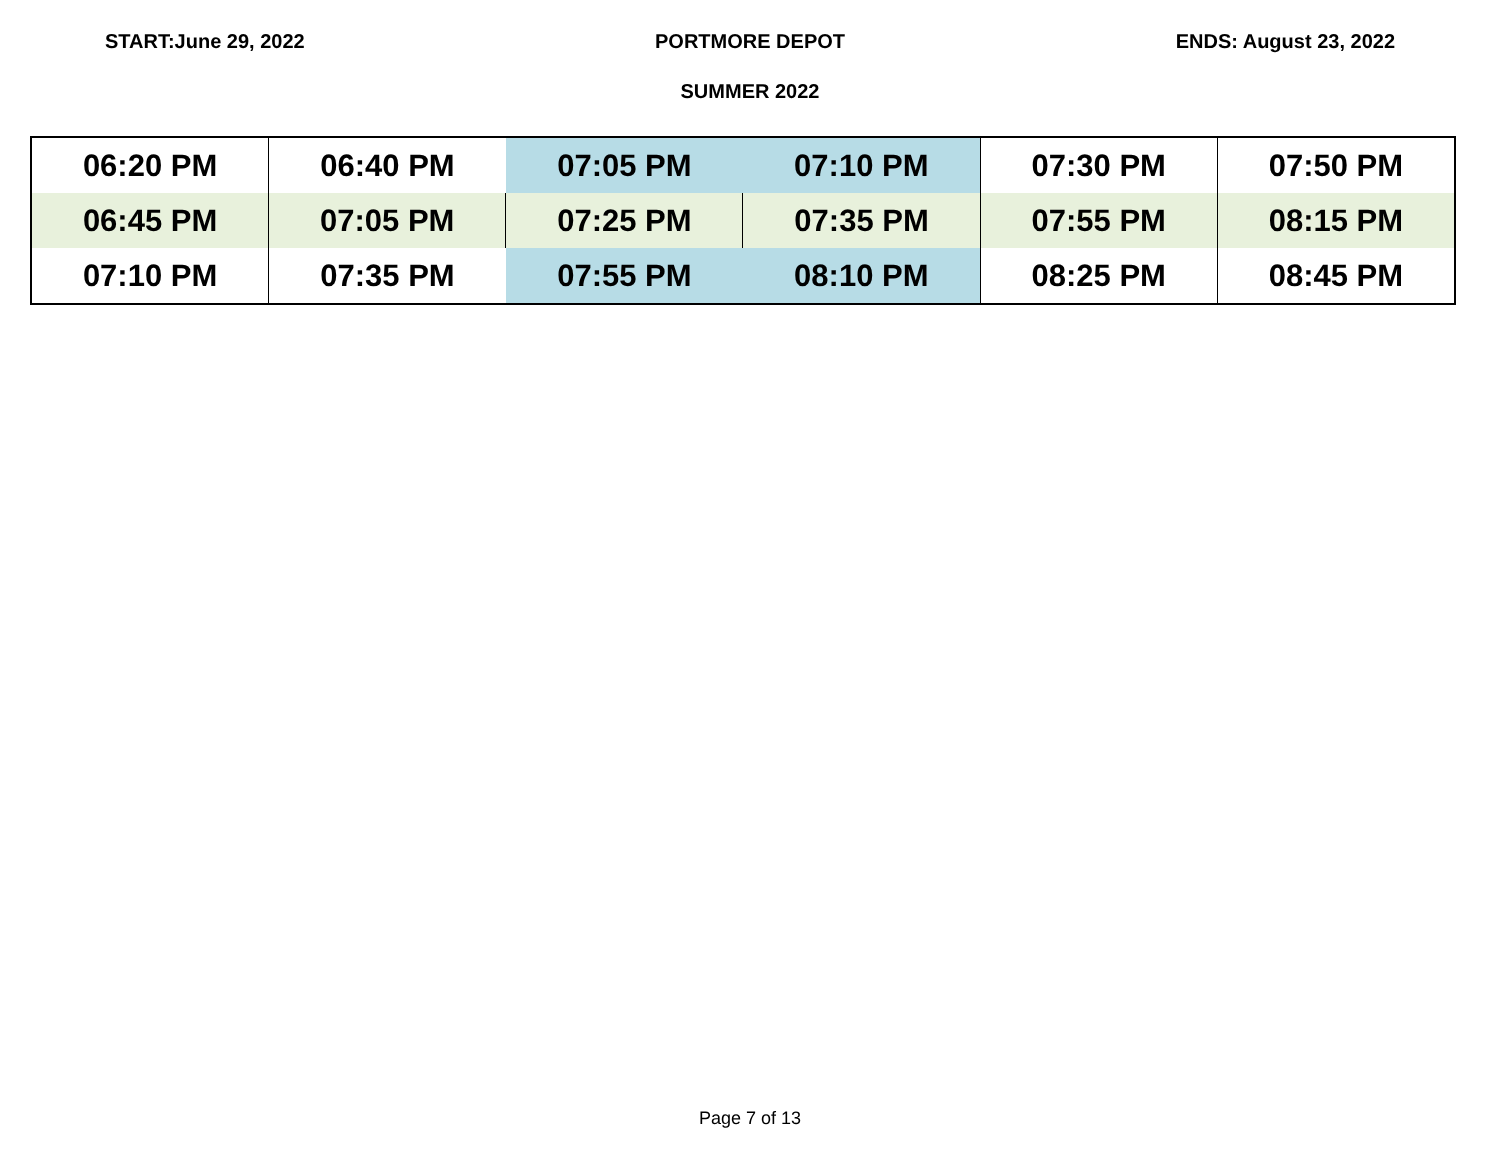START:June 29, 2022 PORTMORE DEPOT ENDS: August 23, 2022
SUMMER 2022
| 06:20 PM | 06:40 PM | 07:05 PM | 07:10 PM | 07:30 PM | 07:50 PM |
| 06:45 PM | 07:05 PM | 07:25 PM | 07:35 PM | 07:55 PM | 08:15 PM |
| 07:10 PM | 07:35 PM | 07:55 PM | 08:10 PM | 08:25 PM | 08:45 PM |
Page 7 of 13